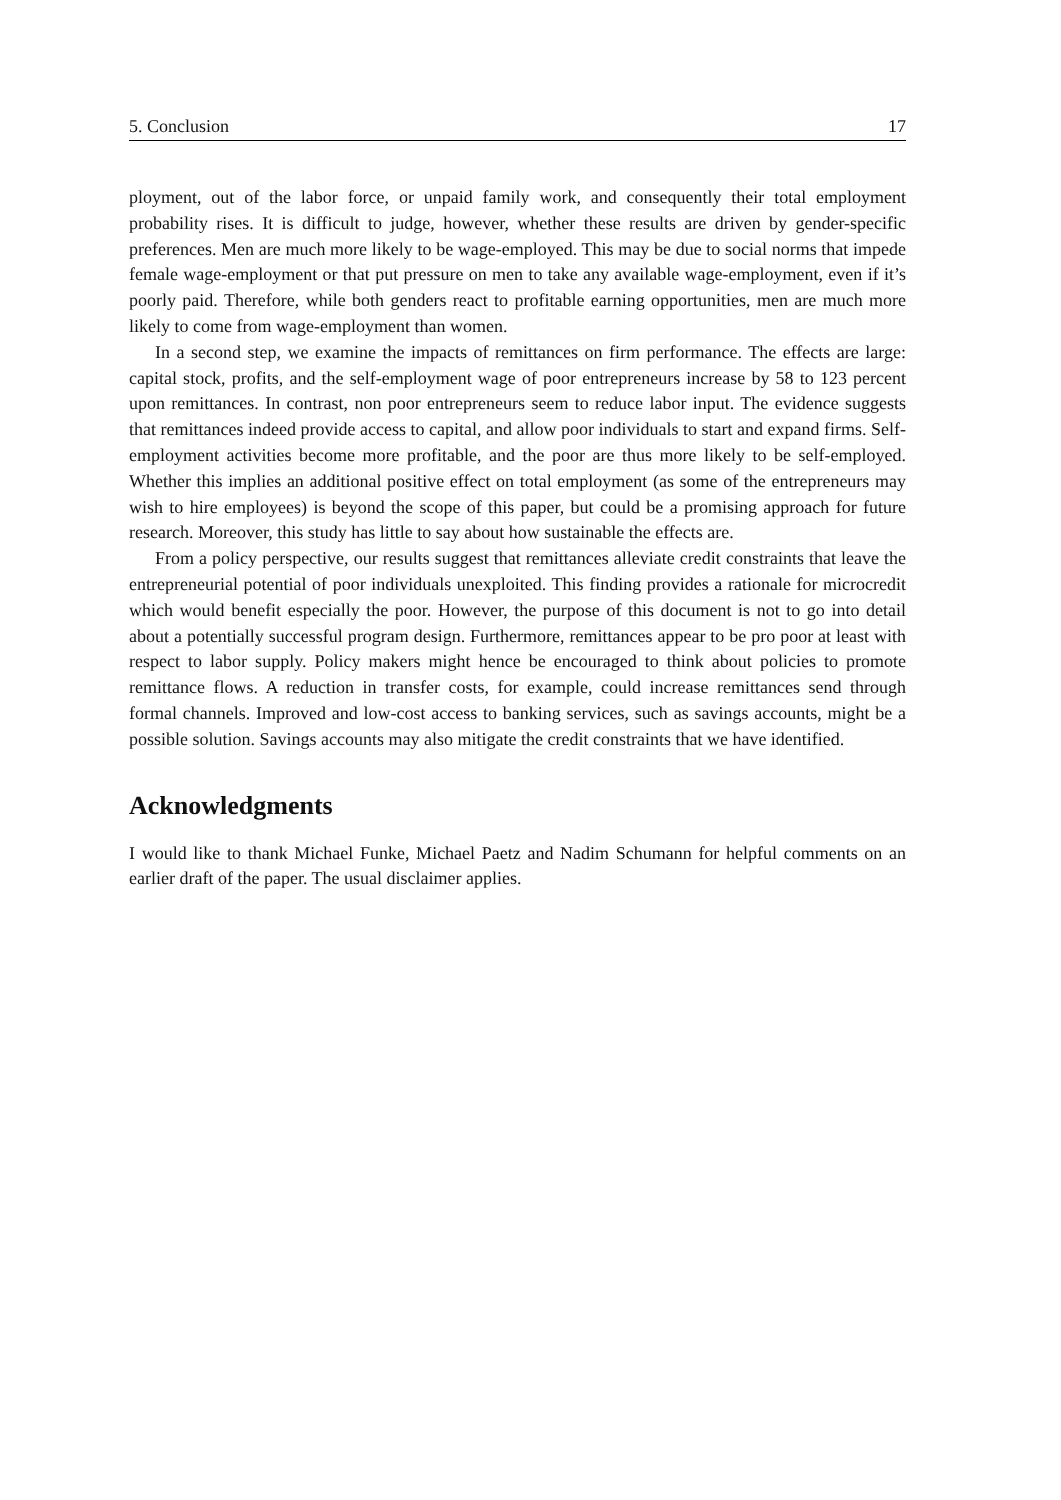5. Conclusion 17
ployment, out of the labor force, or unpaid family work, and consequently their total employment probability rises. It is difficult to judge, however, whether these results are driven by gender-specific preferences. Men are much more likely to be wage-employed. This may be due to social norms that impede female wage-employment or that put pressure on men to take any available wage-employment, even if it’s poorly paid. Therefore, while both genders react to profitable earning opportunities, men are much more likely to come from wage-employment than women.
In a second step, we examine the impacts of remittances on firm performance. The effects are large: capital stock, profits, and the self-employment wage of poor entrepreneurs increase by 58 to 123 percent upon remittances. In contrast, non poor entrepreneurs seem to reduce labor input. The evidence suggests that remittances indeed provide access to capital, and allow poor individuals to start and expand firms. Self-employment activities become more profitable, and the poor are thus more likely to be self-employed. Whether this implies an additional positive effect on total employment (as some of the entrepreneurs may wish to hire employees) is beyond the scope of this paper, but could be a promising approach for future research. Moreover, this study has little to say about how sustainable the effects are.
From a policy perspective, our results suggest that remittances alleviate credit constraints that leave the entrepreneurial potential of poor individuals unexploited. This finding provides a rationale for microcredit which would benefit especially the poor. However, the purpose of this document is not to go into detail about a potentially successful program design. Furthermore, remittances appear to be pro poor at least with respect to labor supply. Policy makers might hence be encouraged to think about policies to promote remittance flows. A reduction in transfer costs, for example, could increase remittances send through formal channels. Improved and low-cost access to banking services, such as savings accounts, might be a possible solution. Savings accounts may also mitigate the credit constraints that we have identified.
Acknowledgments
I would like to thank Michael Funke, Michael Paetz and Nadim Schumann for helpful comments on an earlier draft of the paper. The usual disclaimer applies.